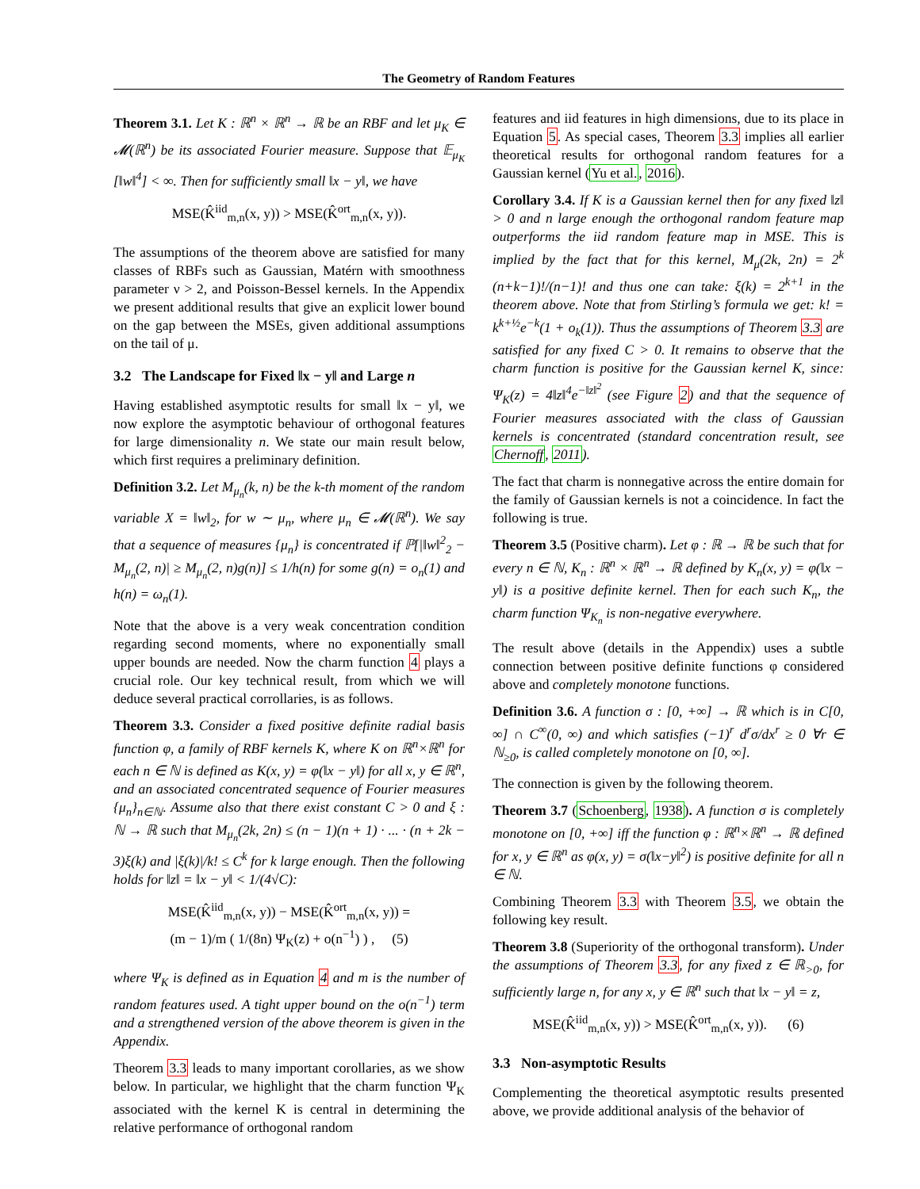The Geometry of Random Features
Theorem 3.1. Let K : ℝ<sup>n</sup> × ℝ<sup>n</sup> → ℝ be an RBF and let μ<sub>K</sub> ∈ 𝓜(ℝ<sup>n</sup>) be its associated Fourier measure. Suppose that 𝔼<sub>μ<sub>K</sub></sub> [‖w‖<sup>4</sup>] < ∞. Then for sufficiently small ‖x − y‖, we have
MSE(K̂<sup>iid</sup><sub>m,n</sub>(x, y)) > MSE(K̂<sup>ort</sup><sub>m,n</sub>(x, y)).
The assumptions of the theorem above are satisfied for many classes of RBFs such as Gaussian, Matérn with smoothness parameter ν > 2, and Poisson-Bessel kernels. In the Appendix we present additional results that give an explicit lower bound on the gap between the MSEs, given additional assumptions on the tail of μ.
3.2 The Landscape for Fixed ‖x − y‖ and Large n
Having established asymptotic results for small ‖x − y‖, we now explore the asymptotic behaviour of orthogonal features for large dimensionality n. We state our main result below, which first requires a preliminary definition.
Definition 3.2. Let M<sub>μ<sub>n</sub></sub>(k, n) be the k-th moment of the random variable X = ‖w‖<sub>2</sub>, for w ∼ μ<sub>n</sub>, where μ<sub>n</sub> ∈ 𝓜(ℝ<sup>n</sup>). We say that a sequence of measures {μ<sub>n</sub>} is concentrated if ℙ[|‖w‖<sup>2</sup><sub>2</sub> − M<sub>μ<sub>n</sub></sub>(2, n)| ≥ M<sub>μ<sub>n</sub></sub>(2, n)g(n)] ≤ 1/h(n) for some g(n) = o<sub>n</sub>(1) and h(n) = ω<sub>n</sub>(1).
Note that the above is a very weak concentration condition regarding second moments, where no exponentially small upper bounds are needed. Now the charm function 4 plays a crucial role. Our key technical result, from which we will deduce several practical corrollaries, is as follows.
Theorem 3.3. Consider a fixed positive definite radial basis function φ, a family of RBF kernels K, where K on ℝ<sup>n</sup>×ℝ<sup>n</sup> for each n ∈ ℕ is defined as K(x, y) = φ(‖x − y‖) for all x, y ∈ ℝ<sup>n</sup>, and an associated concentrated sequence of Fourier measures {μ<sub>n</sub>}<sub>n∈ℕ</sub>. Assume also that there exist constant C > 0 and ξ : ℕ → ℝ such that M<sub>μ<sub>n</sub></sub>(2k, 2n) ≤ (n − 1)(n + 1) · ... · (n + 2k − 3)ξ(k) and |ξ(k)|/k! ≤ C<sup>k</sup> for k large enough. Then the following holds for ‖z‖ = ‖x − y‖ < 1/(4√C):
MSE(K̂<sup>iid</sup><sub>m,n</sub>(x, y)) − MSE(K̂<sup>ort</sup><sub>m,n</sub>(x, y)) =
(m − 1)/m ( 1/(8n) Ψ<sub>K</sub>(z) + o(n<sup>−1</sup>) ) , (5)
where Ψ<sub>K</sub> is defined as in Equation 4 and m is the number of random features used. A tight upper bound on the o(n<sup>−1</sup>) term and a strengthened version of the above theorem is given in the Appendix.
Theorem 3.3 leads to many important corollaries, as we show below. In particular, we highlight that the charm function Ψ<sub>K</sub> associated with the kernel K is central in determining the relative performance of orthogonal random
features and iid features in high dimensions, due to its place in Equation 5. As special cases, Theorem 3.3 implies all earlier theoretical results for orthogonal random features for a Gaussian kernel (Yu et al., 2016).
Corollary 3.4. If K is a Gaussian kernel then for any fixed ‖z‖ > 0 and n large enough the orthogonal random feature map outperforms the iid random feature map in MSE. This is implied by the fact that for this kernel, M<sub>μ</sub>(2k, 2n) = 2<sup>k</sup> (n+k−1)!/(n−1)! and thus one can take: ξ(k) = 2<sup>k+1</sup> in the theorem above. Note that from Stirling’s formula we get: k! = k<sup>k+½</sup>e<sup>−k</sup>(1 + o<sub>k</sub>(1)). Thus the assumptions of Theorem 3.3 are satisfied for any fixed C > 0. It remains to observe that the charm function is positive for the Gaussian kernel K, since: Ψ<sub>K</sub>(z) = 4‖z‖<sup>4</sup>e<sup>−‖z‖<sup>2</sup></sup> (see Figure 2) and that the sequence of Fourier measures associated with the class of Gaussian kernels is concentrated (standard concentration result, see Chernoff, 2011).
The fact that charm is nonnegative across the entire domain for the family of Gaussian kernels is not a coincidence. In fact the following is true.
Theorem 3.5 (Positive charm). Let φ : ℝ → ℝ be such that for every n ∈ ℕ, K<sub>n</sub> : ℝ<sup>n</sup> × ℝ<sup>n</sup> → ℝ defined by K<sub>n</sub>(x, y) = φ(‖x − y‖) is a positive definite kernel. Then for each such K<sub>n</sub>, the charm function Ψ<sub>K<sub>n</sub></sub> is non-negative everywhere.
The result above (details in the Appendix) uses a subtle connection between positive definite functions φ considered above and completely monotone functions.
Definition 3.6. A function σ : [0, +∞] → ℝ which is in C[0, ∞] ∩ C<sup>∞</sup>(0, ∞) and which satisfies (−1)<sup>r</sup> d<sup>r</sup>σ/dx<sup>r</sup> ≥ 0 ∀r ∈ ℕ<sub>≥0</sub>, is called completely monotone on [0, ∞].
The connection is given by the following theorem.
Theorem 3.7 (Schoenberg, 1938). A function σ is completely monotone on [0, +∞] iff the function φ : ℝ<sup>n</sup>×ℝ<sup>n</sup> → ℝ defined for x, y ∈ ℝ<sup>n</sup> as φ(x, y) = σ(‖x−y‖<sup>2</sup>) is positive definite for all n ∈ ℕ.
Combining Theorem 3.3 with Theorem 3.5, we obtain the following key result.
Theorem 3.8 (Superiority of the orthogonal transform). Under the assumptions of Theorem 3.3, for any fixed z ∈ ℝ<sub>>0</sub>, for sufficiently large n, for any x, y ∈ ℝ<sup>n</sup> such that ‖x − y‖ = z,
MSE(K̂<sup>iid</sup><sub>m,n</sub>(x, y)) > MSE(K̂<sup>ort</sup><sub>m,n</sub>(x, y)). (6)
3.3 Non-asymptotic Results
Complementing the theoretical asymptotic results presented above, we provide additional analysis of the behavior of